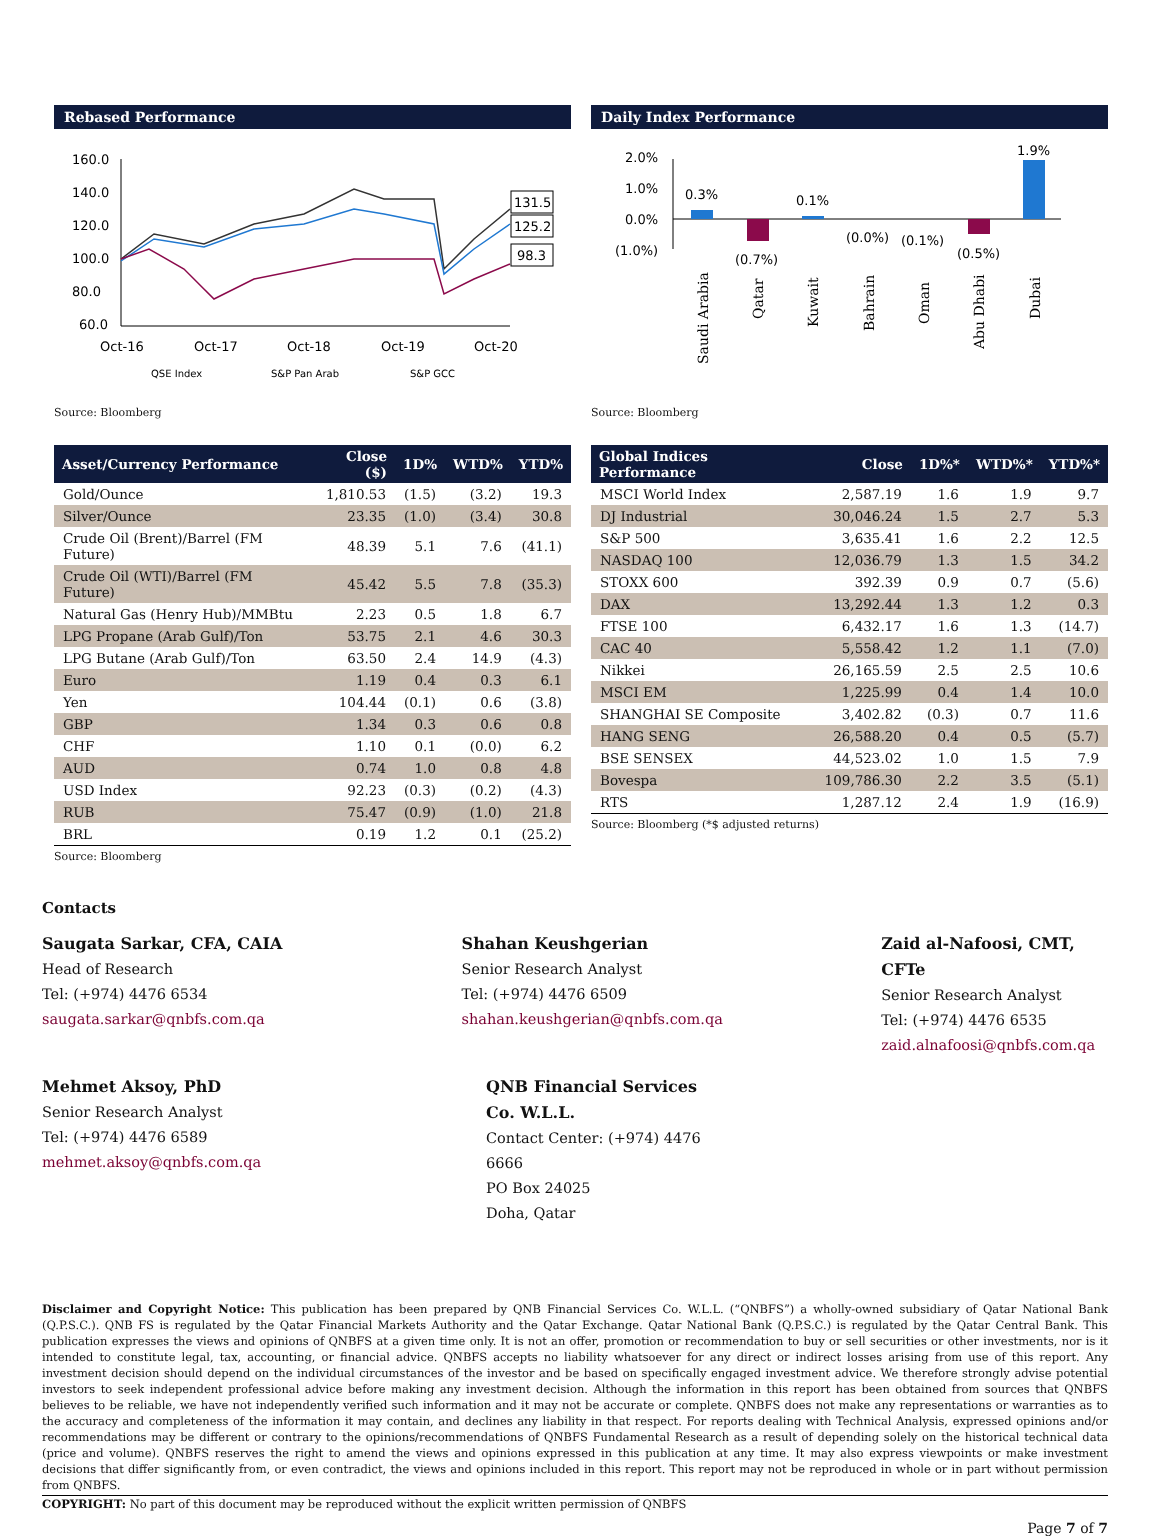Rebased Performance
160.0
140.0
120.0
100.0
80.0
60.0
Oct-16
Oct-17
Oct-18
Oct-19
Oct-20
131.5
125.2
98.3
QSE Index
S&P Pan Arab
S&P GCC
Source: Bloomberg
Daily Index Performance
2.0%
1.0%
0.0%
(1.0%)
0.3%
(0.7%)
0.1%
(0.0%)
(0.1%)
(0.5%)
1.9%
Saudi Arabia
Qatar
Kuwait
Bahrain
Oman
Abu Dhabi
Dubai
Source: Bloomberg
| Asset/Currency Performance | Close ($) | 1D% | WTD% | YTD% |
| --- | --- | --- | --- | --- |
| Gold/Ounce | 1,810.53 | (1.5) | (3.2) | 19.3 |
| Silver/Ounce | 23.35 | (1.0) | (3.4) | 30.8 |
| Crude Oil (Brent)/Barrel (FM Future) | 48.39 | 5.1 | 7.6 | (41.1) |
| Crude Oil (WTI)/Barrel (FM Future) | 45.42 | 5.5 | 7.8 | (35.3) |
| Natural Gas (Henry Hub)/MMBtu | 2.23 | 0.5 | 1.8 | 6.7 |
| LPG Propane (Arab Gulf)/Ton | 53.75 | 2.1 | 4.6 | 30.3 |
| LPG Butane (Arab Gulf)/Ton | 63.50 | 2.4 | 14.9 | (4.3) |
| Euro | 1.19 | 0.4 | 0.3 | 6.1 |
| Yen | 104.44 | (0.1) | 0.6 | (3.8) |
| GBP | 1.34 | 0.3 | 0.6 | 0.8 |
| CHF | 1.10 | 0.1 | (0.0) | 6.2 |
| AUD | 0.74 | 1.0 | 0.8 | 4.8 |
| USD Index | 92.23 | (0.3) | (0.2) | (4.3) |
| RUB | 75.47 | (0.9) | (1.0) | 21.8 |
| BRL | 0.19 | 1.2 | 0.1 | (25.2) |
Source: Bloomberg
| Global Indices Performance | Close | 1D%* | WTD%* | YTD%* |
| --- | --- | --- | --- | --- |
| MSCI World Index | 2,587.19 | 1.6 | 1.9 | 9.7 |
| DJ Industrial | 30,046.24 | 1.5 | 2.7 | 5.3 |
| S&P 500 | 3,635.41 | 1.6 | 2.2 | 12.5 |
| NASDAQ 100 | 12,036.79 | 1.3 | 1.5 | 34.2 |
| STOXX 600 | 392.39 | 0.9 | 0.7 | (5.6) |
| DAX | 13,292.44 | 1.3 | 1.2 | 0.3 |
| FTSE 100 | 6,432.17 | 1.6 | 1.3 | (14.7) |
| CAC 40 | 5,558.42 | 1.2 | 1.1 | (7.0) |
| Nikkei | 26,165.59 | 2.5 | 2.5 | 10.6 |
| MSCI EM | 1,225.99 | 0.4 | 1.4 | 10.0 |
| SHANGHAI SE Composite | 3,402.82 | (0.3) | 0.7 | 11.6 |
| HANG SENG | 26,588.20 | 0.4 | 0.5 | (5.7) |
| BSE SENSEX | 44,523.02 | 1.0 | 1.5 | 7.9 |
| Bovespa | 109,786.30 | 2.2 | 3.5 | (5.1) |
| RTS | 1,287.12 | 2.4 | 1.9 | (16.9) |
Source: Bloomberg (*$ adjusted returns)
Contacts
Saugata Sarkar, CFA, CAIA
Head of Research
Tel: (+974) 4476 6534
saugata.sarkar@qnbfs.com.qa
Shahan Keushgerian
Senior Research Analyst
Tel: (+974) 4476 6509
shahan.keushgerian@qnbfs.com.qa
Zaid al-Nafoosi, CMT, CFTe
Senior Research Analyst
Tel: (+974) 4476 6535
zaid.alnafoosi@qnbfs.com.qa
Mehmet Aksoy, PhD
Senior Research Analyst
Tel: (+974) 4476 6589
mehmet.aksoy@qnbfs.com.qa
QNB Financial Services Co. W.L.L.
Contact Center: (+974) 4476 6666
PO Box 24025
Doha, Qatar
Disclaimer and Copyright Notice: This publication has been prepared by QNB Financial Services Co. W.L.L. (“QNBFS”) a wholly-owned subsidiary of Qatar National Bank (Q.P.S.C.). QNB FS is regulated by the Qatar Financial Markets Authority and the Qatar Exchange. Qatar National Bank (Q.P.S.C.) is regulated by the Qatar Central Bank. This publication expresses the views and opinions of QNBFS at a given time only. It is not an offer, promotion or recommendation to buy or sell securities or other investments, nor is it intended to constitute legal, tax, accounting, or financial advice. QNBFS accepts no liability whatsoever for any direct or indirect losses arising from use of this report. Any investment decision should depend on the individual circumstances of the investor and be based on specifically engaged investment advice. We therefore strongly advise potential investors to seek independent professional advice before making any investment decision. Although the information in this report has been obtained from sources that QNBFS believes to be reliable, we have not independently verified such information and it may not be accurate or complete. QNBFS does not make any representations or warranties as to the accuracy and completeness of the information it may contain, and declines any liability in that respect. For reports dealing with Technical Analysis, expressed opinions and/or recommendations may be different or contrary to the opinions/recommendations of QNBFS Fundamental Research as a result of depending solely on the historical technical data (price and volume). QNBFS reserves the right to amend the views and opinions expressed in this publication at any time. It may also express viewpoints or make investment decisions that differ significantly from, or even contradict, the views and opinions included in this report. This report may not be reproduced in whole or in part without permission from QNBFS.
COPYRIGHT: No part of this document may be reproduced without the explicit written permission of QNBFS
Page 7 of 7